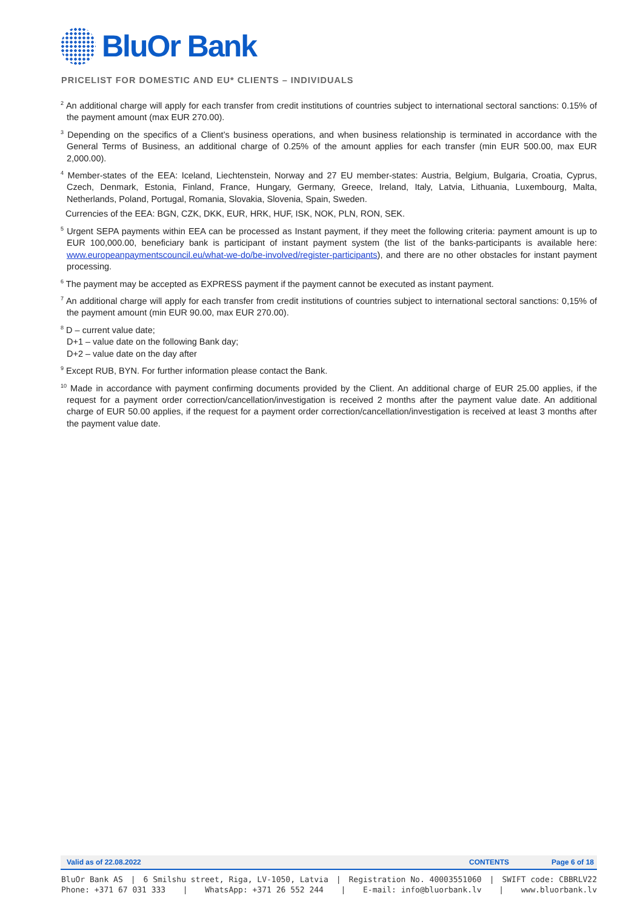BluOr Bank
PRICELIST FOR DOMESTIC AND EU* CLIENTS – INDIVIDUALS
<sup>2</sup> An additional charge will apply for each transfer from credit institutions of countries subject to international sectoral sanctions: 0.15% of the payment amount (max EUR 270.00).
<sup>3</sup> Depending on the specifics of a Client’s business operations, and when business relationship is terminated in accordance with the General Terms of Business, an additional charge of 0.25% of the amount applies for each transfer (min EUR 500.00, max EUR 2,000.00).
<sup>4</sup> Member-states of the EEA: Iceland, Liechtenstein, Norway and 27 EU member-states: Austria, Belgium, Bulgaria, Croatia, Cyprus, Czech, Denmark, Estonia, Finland, France, Hungary, Germany, Greece, Ireland, Italy, Latvia, Lithuania, Luxembourg, Malta, Netherlands, Poland, Portugal, Romania, Slovakia, Slovenia, Spain, Sweden.
Currencies of the EEA: BGN, CZK, DKK, EUR, HRK, HUF, ISK, NOK, PLN, RON, SEK.
<sup>5</sup> Urgent SEPA payments within EEA can be processed as Instant payment, if they meet the following criteria: payment amount is up to EUR 100,000.00, beneficiary bank is participant of instant payment system (the list of the banks-participants is available here: www.europeanpaymentscouncil.eu/what-we-do/be-involved/register-participants), and there are no other obstacles for instant payment processing.
<sup>6</sup> The payment may be accepted as EXPRESS payment if the payment cannot be executed as instant payment.
<sup>7</sup> An additional charge will apply for each transfer from credit institutions of countries subject to international sectoral sanctions: 0,15% of the payment amount (min EUR 90.00, max EUR 270.00).
<sup>8</sup> D – current value date;
D+1 – value date on the following Bank day;
D+2 – value date on the day after
<sup>9</sup> Except RUB, BYN. For further information please contact the Bank.
<sup>10</sup> Made in accordance with payment confirming documents provided by the Client. An additional charge of EUR 25.00 applies, if the request for a payment order correction/cancellation/investigation is received 2 months after the payment value date. An additional charge of EUR 50.00 applies, if the request for a payment order correction/cancellation/investigation is received at least 3 months after the payment value date.
Valid as of 22.08.2022 CONTENTS Page 6 of 18
BluOr Bank AS | 6 Smilshu street, Riga, LV-1050, Latvia | Registration No. 40003551060 | SWIFT code: CBBRLV22
Phone: +371 67 031 333 | WhatsApp: +371 26 552 244 | E-mail: info@bluorbank.lv | www.bluorbank.lv